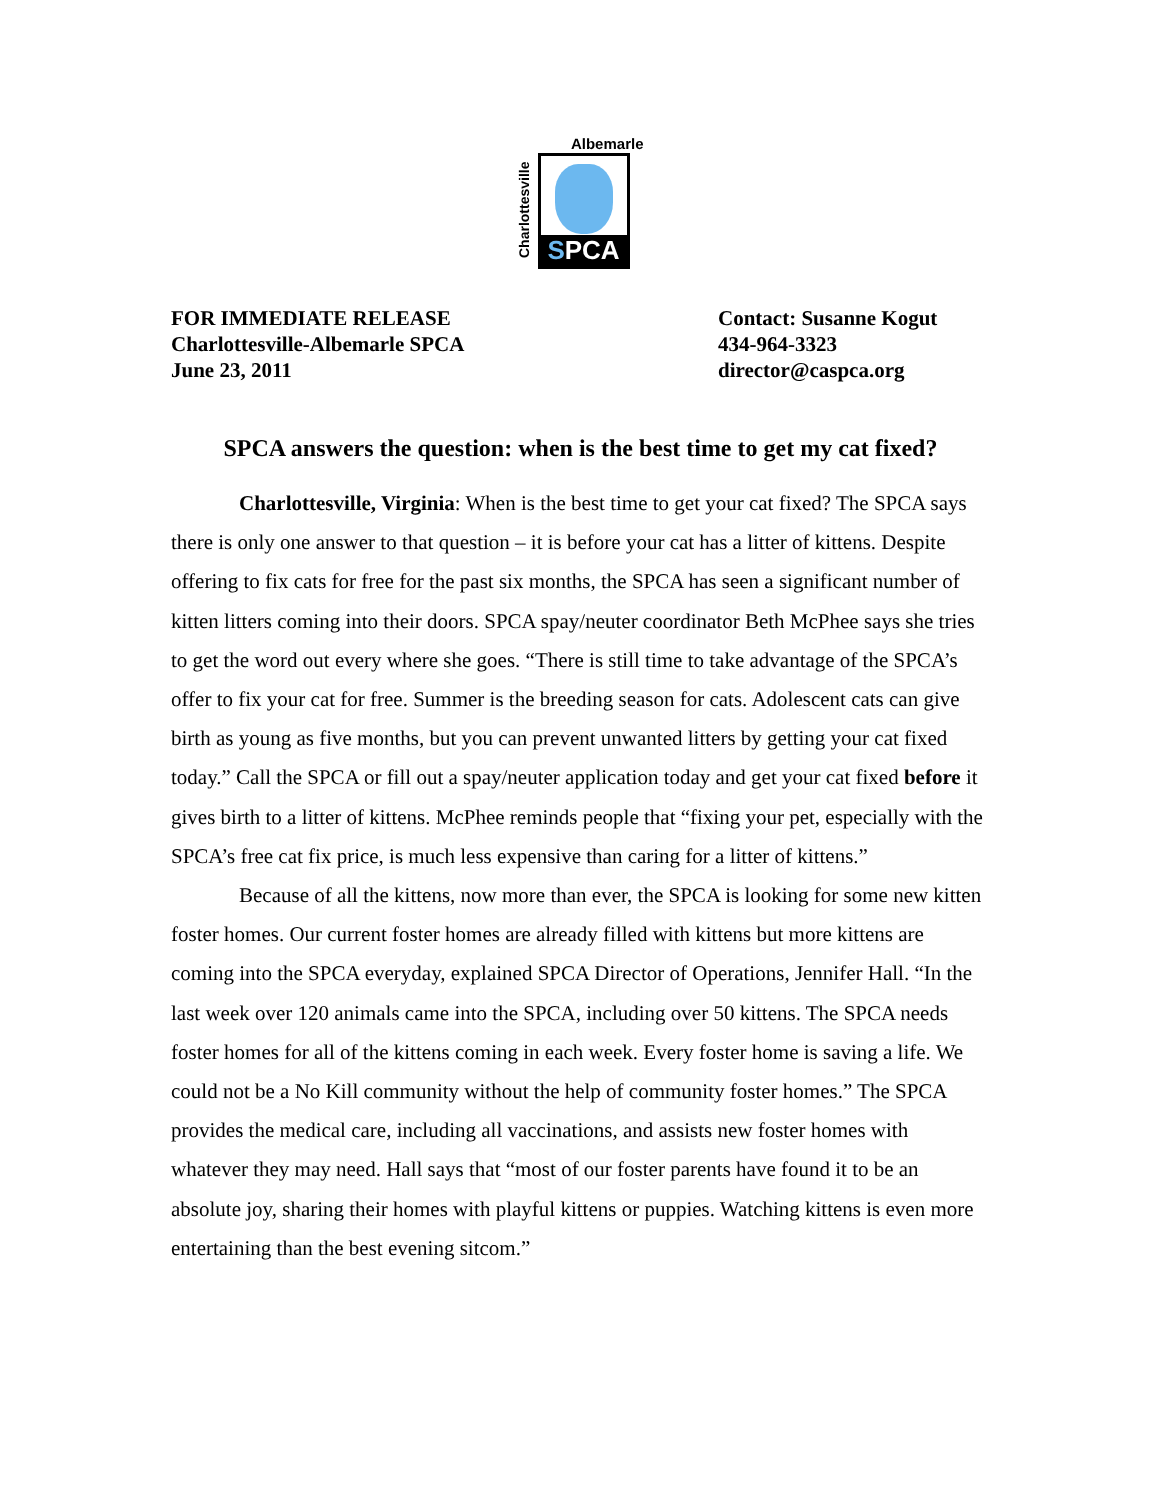Albemarle
Charlottesville
SPCA
FOR IMMEDIATE RELEASE
Charlottesville-Albemarle SPCA
June 23, 2011
Contact: Susanne Kogut
434-964-3323
director@caspca.org
SPCA answers the question: when is the best time to get my cat fixed?
Charlottesville, Virginia: When is the best time to get your cat fixed? The SPCA says there is only one answer to that question – it is before your cat has a litter of kittens. Despite offering to fix cats for free for the past six months, the SPCA has seen a significant number of kitten litters coming into their doors. SPCA spay/neuter coordinator Beth McPhee says she tries to get the word out every where she goes. “There is still time to take advantage of the SPCA’s offer to fix your cat for free. Summer is the breeding season for cats. Adolescent cats can give birth as young as five months, but you can prevent unwanted litters by getting your cat fixed today.” Call the SPCA or fill out a spay/neuter application today and get your cat fixed before it gives birth to a litter of kittens. McPhee reminds people that “fixing your pet, especially with the SPCA’s free cat fix price, is much less expensive than caring for a litter of kittens.”
Because of all the kittens, now more than ever, the SPCA is looking for some new kitten foster homes. Our current foster homes are already filled with kittens but more kittens are coming into the SPCA everyday, explained SPCA Director of Operations, Jennifer Hall. “In the last week over 120 animals came into the SPCA, including over 50 kittens. The SPCA needs foster homes for all of the kittens coming in each week. Every foster home is saving a life. We could not be a No Kill community without the help of community foster homes.” The SPCA provides the medical care, including all vaccinations, and assists new foster homes with whatever they may need. Hall says that “most of our foster parents have found it to be an absolute joy, sharing their homes with playful kittens or puppies. Watching kittens is even more entertaining than the best evening sitcom.”